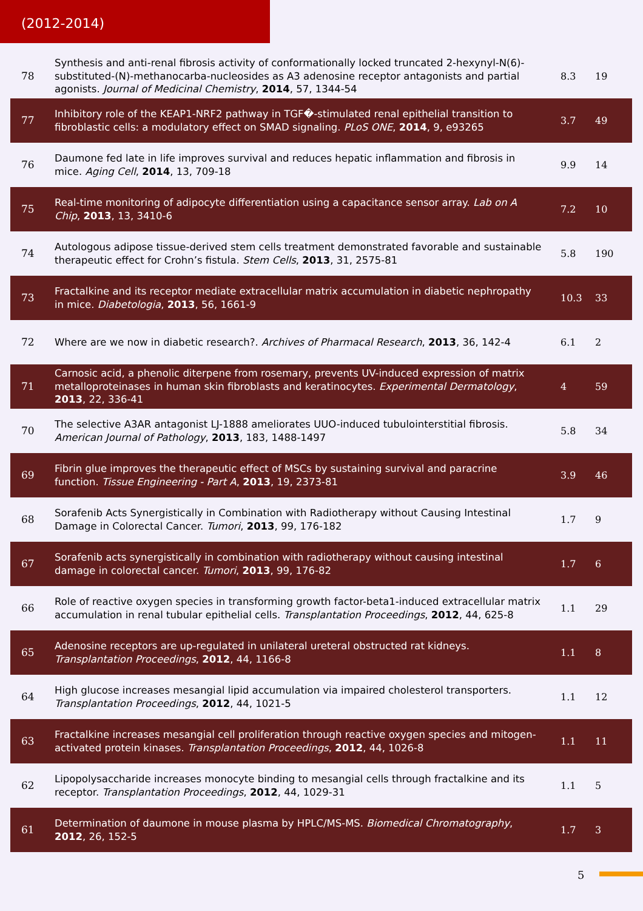(2012-2014)
| 78 | Synthesis and anti-renal fibrosis activity of conformationally locked truncated 2-hexynyl-N(6)-substituted-(N)-methanocarba-nucleosides as A3 adenosine receptor antagonists and partial agonists. Journal of Medicinal Chemistry , 2014 , 57, 1344-54 | 8.3 | 19 |
| 77 | Inhibitory role of the KEAP1-NRF2 pathway in TGF�-stimulated renal epithelial transition to fibroblastic cells: a modulatory effect on SMAD signaling. PLoS ONE , 2014 , 9, e93265 | 3.7 | 49 |
| 76 | Daumone fed late in life improves survival and reduces hepatic inflammation and fibrosis in mice. Aging Cell , 2014 , 13, 709-18 | 9.9 | 14 |
| 75 | Real-time monitoring of adipocyte differentiation using a capacitance sensor array. Lab on A Chip , 2013 , 13, 3410-6 | 7.2 | 10 |
| 74 | Autologous adipose tissue-derived stem cells treatment demonstrated favorable and sustainable therapeutic effect for Crohn’s fistula. Stem Cells , 2013 , 31, 2575-81 | 5.8 | 190 |
| 73 | Fractalkine and its receptor mediate extracellular matrix accumulation in diabetic nephropathy in mice. Diabetologia , 2013 , 56, 1661-9 | 10.3 | 33 |
| 72 | Where are we now in diabetic research?. Archives of Pharmacal Research , 2013 , 36, 142-4 | 6.1 | 2 |
| 71 | Carnosic acid, a phenolic diterpene from rosemary, prevents UV-induced expression of matrix metalloproteinases in human skin fibroblasts and keratinocytes. Experimental Dermatology , 2013 , 22, 336-41 | 4 | 59 |
| 70 | The selective A3AR antagonist LJ-1888 ameliorates UUO-induced tubulointerstitial fibrosis. American Journal of Pathology , 2013 , 183, 1488-1497 | 5.8 | 34 |
| 69 | Fibrin glue improves the therapeutic effect of MSCs by sustaining survival and paracrine function. Tissue Engineering - Part A , 2013 , 19, 2373-81 | 3.9 | 46 |
| 68 | Sorafenib Acts Synergistically in Combination with Radiotherapy without Causing Intestinal Damage in Colorectal Cancer. Tumori , 2013 , 99, 176-182 | 1.7 | 9 |
| 67 | Sorafenib acts synergistically in combination with radiotherapy without causing intestinal damage in colorectal cancer. Tumori , 2013 , 99, 176-82 | 1.7 | 6 |
| 66 | Role of reactive oxygen species in transforming growth factor-beta1-induced extracellular matrix accumulation in renal tubular epithelial cells. Transplantation Proceedings , 2012 , 44, 625-8 | 1.1 | 29 |
| 65 | Adenosine receptors are up-regulated in unilateral ureteral obstructed rat kidneys. Transplantation Proceedings , 2012 , 44, 1166-8 | 1.1 | 8 |
| 64 | High glucose increases mesangial lipid accumulation via impaired cholesterol transporters. Transplantation Proceedings , 2012 , 44, 1021-5 | 1.1 | 12 |
| 63 | Fractalkine increases mesangial cell proliferation through reactive oxygen species and mitogen-activated protein kinases. Transplantation Proceedings , 2012 , 44, 1026-8 | 1.1 | 11 |
| 62 | Lipopolysaccharide increases monocyte binding to mesangial cells through fractalkine and its receptor. Transplantation Proceedings , 2012 , 44, 1029-31 | 1.1 | 5 |
| 61 | Determination of daumone in mouse plasma by HPLC/MS-MS. Biomedical Chromatography , 2012 , 26, 152-5 | 1.7 | 3 |
5